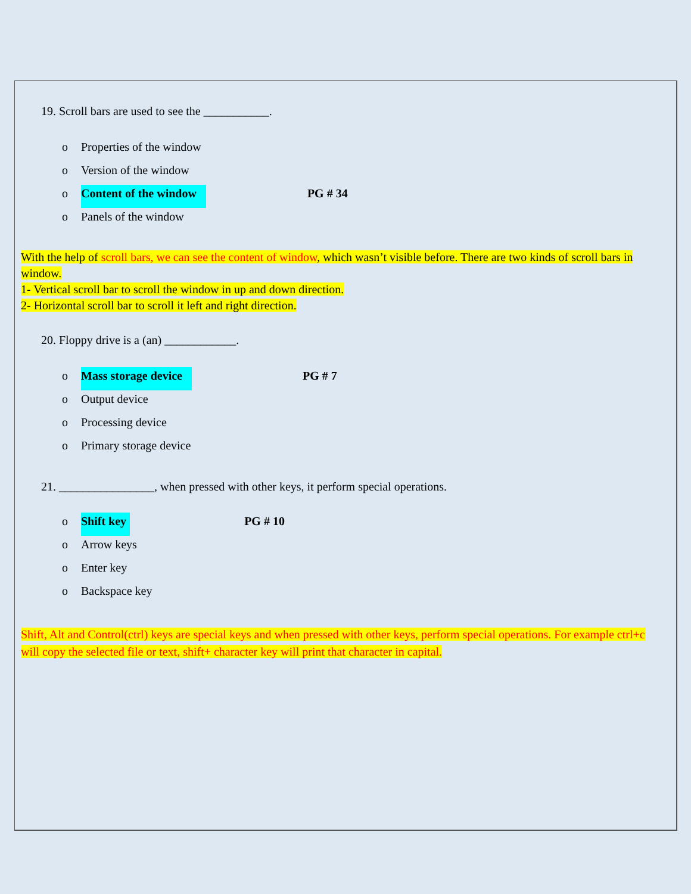19. Scroll bars are used to see the ___________.
o Properties of the window
o Version of the window
o Content of the window PG # 34
o Panels of the window
With the help of scroll bars, we can see the content of window, which wasn’t visible before. There are two kinds of scroll bars in window.
1- Vertical scroll bar to scroll the window in up and down direction.
2- Horizontal scroll bar to scroll it left and right direction.
20. Floppy drive is a (an) ____________.
o Mass storage device PG # 7
o Output device
o Processing device
o Primary storage device
21. ________________, when pressed with other keys, it perform special operations.
o Shift key PG # 10
o Arrow keys
o Enter key
o Backspace key
Shift, Alt and Control(ctrl) keys are special keys and when pressed with other keys, perform special operations. For example ctrl+c will copy the selected file or text, shift+ character key will print that character in capital.